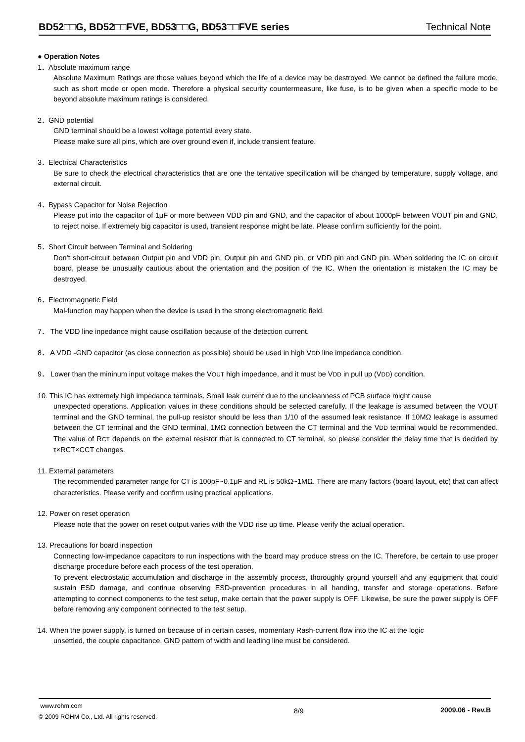BD52□□G, BD52□□FVE, BD53□□G, BD53□□FVE series Technical Note
● Operation Notes
1．Absolute maximum range
Absolute Maximum Ratings are those values beyond which the life of a device may be destroyed. We cannot be defined the failure mode, such as short mode or open mode. Therefore a physical security countermeasure, like fuse, is to be given when a specific mode to be beyond absolute maximum ratings is considered.
2．GND potential
GND terminal should be a lowest voltage potential every state.
Please make sure all pins, which are over ground even if, include transient feature.
3．Electrical Characteristics
Be sure to check the electrical characteristics that are one the tentative specification will be changed by temperature, supply voltage, and external circuit.
4．Bypass Capacitor for Noise Rejection
Please put into the capacitor of 1μF or more between VDD pin and GND, and the capacitor of about 1000pF between VOUT pin and GND, to reject noise. If extremely big capacitor is used, transient response might be late. Please confirm sufficiently for the point.
5．Short Circuit between Terminal and Soldering
Don’t short-circuit between Output pin and VDD pin, Output pin and GND pin, or VDD pin and GND pin. When soldering the IC on circuit board, please be unusually cautious about the orientation and the position of the IC. When the orientation is mistaken the IC may be destroyed.
6．Electromagnetic Field
Mal-function may happen when the device is used in the strong electromagnetic field.
7． The VDD line inpedance might cause oscillation because of the detection current.
8． A VDD -GND capacitor (as close connection as possible) should be used in high VDD line impedance condition.
9． Lower than the mininum input voltage makes the VOUT high impedance, and it must be VDD in pull up (VDD) condition.
10. This IC has extremely high impedance terminals. Small leak current due to the uncleanness of PCB surface might cause
unexpected operations. Application values in these conditions should be selected carefully. If the leakage is assumed between the VOUT terminal and the GND terminal, the pull-up resistor should be less than 1/10 of the assumed leak resistance. If 10MΩ leakage is assumed between the CT terminal and the GND terminal, 1MΩ connection between the CT terminal and the VDD terminal would be recommended. The value of RCT depends on the external resistor that is connected to CT terminal, so please consider the delay time that is decided by τ×RCT×CCT changes.
11. External parameters
The recommended parameter range for CT is 100pF~0.1μF and RL is 50kΩ~1MΩ. There are many factors (board layout, etc) that can affect characteristics. Please verify and confirm using practical applications.
12. Power on reset operation
Please note that the power on reset output varies with the VDD rise up time. Please verify the actual operation.
13. Precautions for board inspection
Connecting low-impedance capacitors to run inspections with the board may produce stress on the IC. Therefore, be certain to use proper discharge procedure before each process of the test operation.
To prevent electrostatic accumulation and discharge in the assembly process, thoroughly ground yourself and any equipment that could sustain ESD damage, and continue observing ESD-prevention procedures in all handing, transfer and storage operations. Before attempting to connect components to the test setup, make certain that the power supply is OFF. Likewise, be sure the power supply is OFF before removing any component connected to the test setup.
14. When the power supply, is turned on because of in certain cases, momentary Rash-current flow into the IC at the logic
unsettled, the couple capacitance, GND pattern of width and leading line must be considered.
www.rohm.com
© 2009 ROHM Co., Ltd. All rights reserved.
8/9 2009.06 - Rev.B